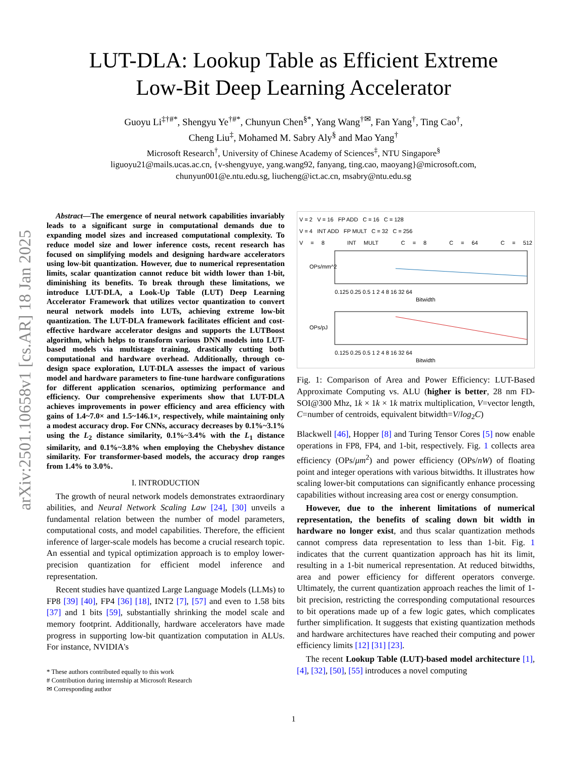arXiv:2501.10658v1 [cs.AR] 18 Jan 2025
LUT-DLA: Lookup Table as Efficient Extreme
Low-Bit Deep Learning Accelerator
Guoyu Li<sup>‡†#*</sup>, Shengyu Ye<sup>†#*</sup>, Chunyun Chen<sup>§*</sup>, Yang Wang<sup>†✉</sup>, Fan Yang<sup>†</sup>, Ting Cao<sup>†</sup>,
Cheng Liu<sup>‡</sup>, Mohamed M. Sabry Aly<sup>§</sup> and Mao Yang<sup>†</sup>
Microsoft Research<sup>†</sup>, University of Chinese Academy of Sciences<sup>‡</sup>, NTU Singapore<sup>§</sup>
liguoyu21@mails.ucas.ac.cn, {v-shengyuye, yang.wang92, fanyang, ting.cao, maoyang}@microsoft.com,
chunyun001@e.ntu.edu.sg, liucheng@ict.ac.cn, msabry@ntu.edu.sg
Abstract—The emergence of neural network capabilities invariably leads to a significant surge in computational demands due to expanding model sizes and increased computational complexity. To reduce model size and lower inference costs, recent research has focused on simplifying models and designing hardware accelerators using low-bit quantization. However, due to numerical representation limits, scalar quantization cannot reduce bit width lower than 1-bit, diminishing its benefits. To break through these limitations, we introduce LUT-DLA, a Look-Up Table (LUT) Deep Learning Accelerator Framework that utilizes vector quantization to convert neural network models into LUTs, achieving extreme low-bit quantization. The LUT-DLA framework facilitates efficient and cost-effective hardware accelerator designs and supports the LUTBoost algorithm, which helps to transform various DNN models into LUT-based models via multistage training, drastically cutting both computational and hardware overhead. Additionally, through co-design space exploration, LUT-DLA assesses the impact of various model and hardware parameters to fine-tune hardware configurations for different application scenarios, optimizing performance and efficiency. Our comprehensive experiments show that LUT-DLA achieves improvements in power efficiency and area efficiency with gains of 1.4~7.0× and 1.5~146.1×, respectively, while maintaining only a modest accuracy drop. For CNNs, accuracy decreases by 0.1%~3.1% using the L<sub>2</sub> distance similarity, 0.1%~3.4% with the L<sub>1</sub> distance similarity, and 0.1%~3.8% when employing the Chebyshev distance similarity. For transformer-based models, the accuracy drop ranges from 1.4% to 3.0%.
I. INTRODUCTION
The growth of neural network models demonstrates extraordinary abilities, and Neural Network Scaling Law [24], [30] unveils a fundamental relation between the number of model parameters, computational costs, and model capabilities. Therefore, the efficient inference of larger-scale models has become a crucial research topic. An essential and typical optimization approach is to employ lower-precision quantization for efficient model inference and representation.
Recent studies have quantized Large Language Models (LLMs) to FP8 [39] [40], FP4 [36] [18], INT2 [7], [57] and even to 1.58 bits [37] and 1 bits [59], substantially shrinking the model scale and memory footprint. Additionally, hardware accelerators have made progress in supporting low-bit quantization computation in ALUs. For instance, NVIDIA's
* These authors contributed equally to this work
# Contribution during internship at Microsoft Research
✉ Corresponding author
V = 2 V = 16 FP ADD C = 16 C = 128
V = 4 INT ADD FP MULT C = 32 C = 256
V = 8 INT MULT C = 8 C = 64 C = 512
OPs/mm^2
OPs/pJ
0.125 0.25 0.5 1 2 4 8 16 32 64
Bitwidth
0.125 0.25 0.5 1 2 4 8 16 32 64
Bitwidth
Fig. 1: Comparison of Area and Power Efficiency: LUT-Based Approximate Computing vs. ALU (higher is better, 28 nm FD-SOI@300 Mhz, 1k × 1k × 1k matrix multiplication, V=vector length, C=number of centroids, equivalent bitwidth=V/log<sub>2</sub>C)
Blackwell [46], Hopper [8] and Turing Tensor Cores [5] now enable operations in FP8, FP4, and 1-bit, respectively. Fig. 1 collects area efficiency (OPs/μm<sup>2</sup>) and power efficiency (OPs/nW) of floating point and integer operations with various bitwidths. It illustrates how scaling lower-bit computations can significantly enhance processing capabilities without increasing area cost or energy consumption.
However, due to the inherent limitations of numerical representation, the benefits of scaling down bit width in hardware no longer exist, and thus scalar quantization methods cannot compress data representation to less than 1-bit. Fig. 1 indicates that the current quantization approach has hit its limit, resulting in a 1-bit numerical representation. At reduced bitwidths, area and power efficiency for different operators converge. Ultimately, the current quantization approach reaches the limit of 1-bit precision, restricting the corresponding computational resources to bit operations made up of a few logic gates, which complicates further simplification. It suggests that existing quantization methods and hardware architectures have reached their computing and power efficiency limits [12] [31] [23].
The recent Lookup Table (LUT)-based model architecture [1], [4], [32], [50], [55] introduces a novel computing
1